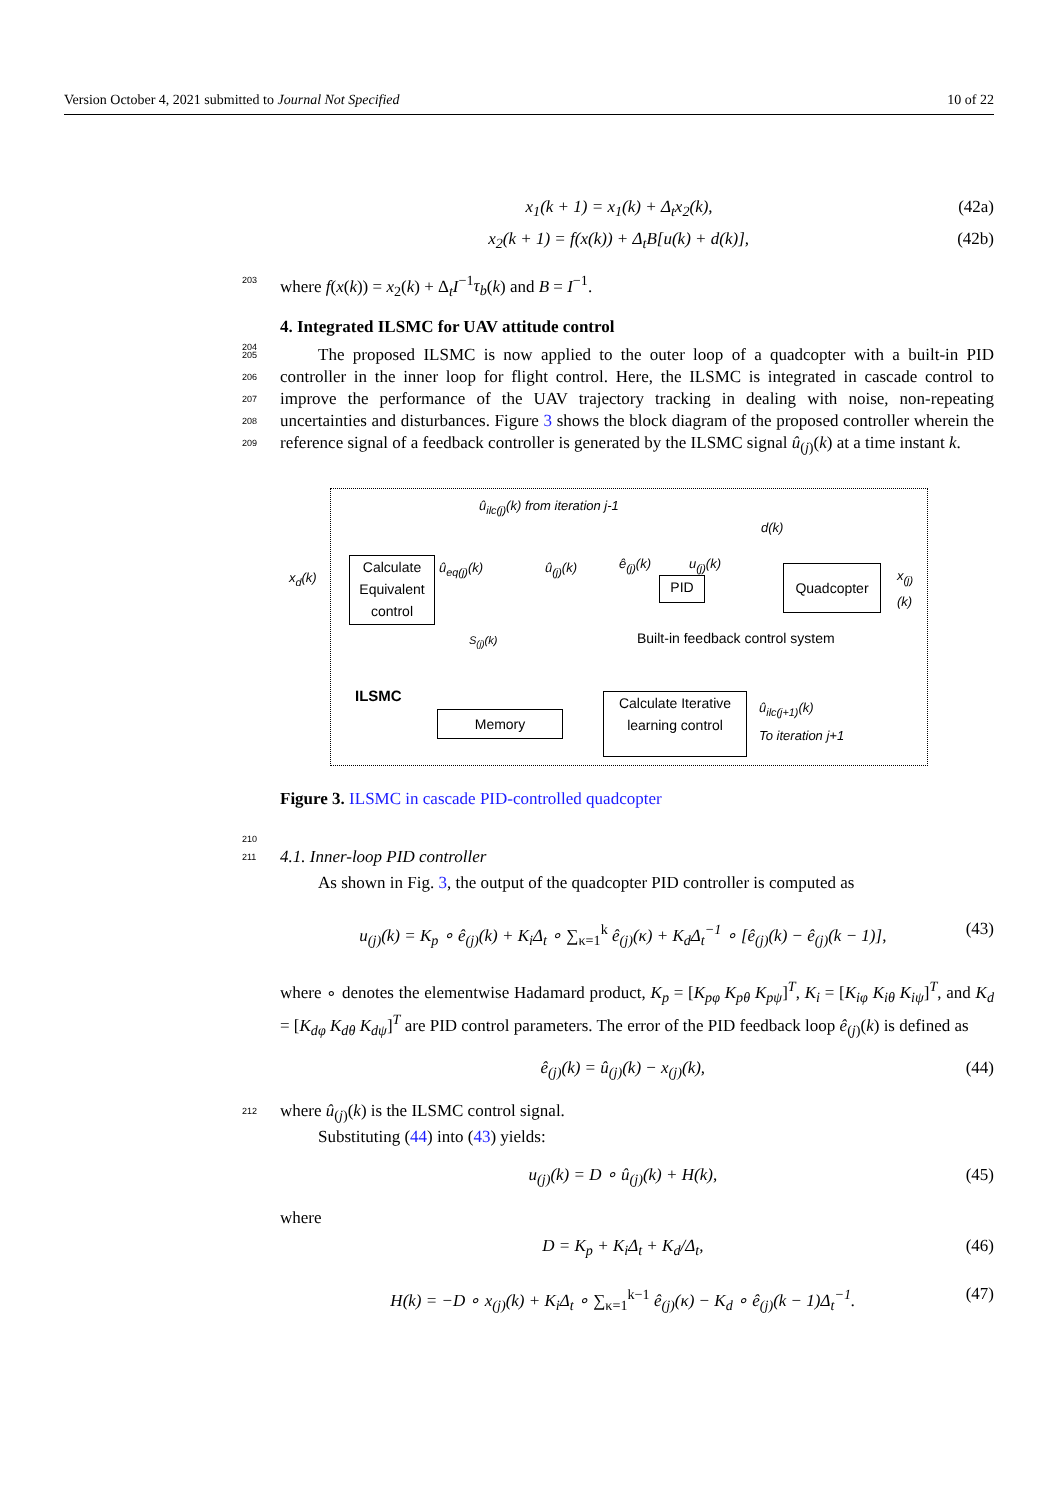Version October 4, 2021 submitted to Journal Not Specified 10 of 22
x<sub>1</sub>(k + 1) = x<sub>1</sub>(k) + Δ<sub>t</sub>x<sub>2</sub>(k), (42a)
x<sub>2</sub>(k + 1) = f(x(k)) + Δ<sub>t</sub>B[u(k) + d(k)], (42b)
203 where f(x(k)) = x<sub>2</sub>(k) + Δ<sub>t</sub>I<sup>−1</sup>τ<sub>b</sub>(k) and B = I<sup>−1</sup>.
204
4. Integrated ILSMC for UAV attitude control
205
206
207
208
209
The proposed ILSMC is now applied to the outer loop of a quadcopter with a built-in PID controller in the inner loop for flight control. Here, the ILSMC is integrated in cascade control to improve the performance of the UAV trajectory tracking in dealing with noise, non-repeating uncertainties and disturbances. Figure 3 shows the block diagram of the proposed controller wherein the reference signal of a feedback controller is generated by the ILSMC signal û<sub>(j)</sub>(k) at a time instant k.
û<sub>ilc(j)</sub>(k) from iteration j-1
d(k)
x<sub>d</sub>(k)
Calculate Equivalent control
û<sub>eq(j)</sub>(k) û<sub>(j)</sub>(k) ê<sub>(j)</sub>(k) u<sub>(j)</sub>(k)
PID
Quadcopter x<sub>(j)</sub>(k)
S<sub>(j)</sub>(k) Built-in feedback control system
ILSMC
Memory
Calculate Iterative learning control
û<sub>ilc(j+1)</sub>(k)
To iteration j+1
Figure 3. ILSMC in cascade PID-controlled quadcopter
210
211 4.1. Inner-loop PID controller
As shown in Fig. 3, the output of the quadcopter PID controller is computed as
u<sub>(j)</sub>(k) = K<sub>p</sub> ∘ ê<sub>(j)</sub>(k) + K<sub>i</sub>Δ<sub>t</sub> ∘ ∑<sub>κ=1</sub><sup>k</sup> ê<sub>(j)</sub>(κ) + K<sub>d</sub>Δ<sub>t</sub><sup>−1</sup> ∘ [ê<sub>(j)</sub>(k) − ê<sub>(j)</sub>(k − 1)], (43)
where ∘ denotes the elementwise Hadamard product, K<sub>p</sub> = [K<sub>pφ</sub> K<sub>pθ</sub> K<sub>pψ</sub>]<sup>T</sup>, K<sub>i</sub> = [K<sub>iφ</sub> K<sub>iθ</sub> K<sub>iψ</sub>]<sup>T</sup>, and K<sub>d</sub> = [K<sub>dφ</sub> K<sub>dθ</sub> K<sub>dψ</sub>]<sup>T</sup> are PID control parameters. The error of the PID feedback loop ê<sub>(j)</sub>(k) is defined as
ê<sub>(j)</sub>(k) = û<sub>(j)</sub>(k) − x<sub>(j)</sub>(k), (44)
212 where û<sub>(j)</sub>(k) is the ILSMC control signal.
Substituting (44) into (43) yields:
u<sub>(j)</sub>(k) = D ∘ û<sub>(j)</sub>(k) + H(k), (45)
where
D = K<sub>p</sub> + K<sub>i</sub>Δ<sub>t</sub> + K<sub>d</sub>/Δ<sub>t</sub>, (46)
H(k) = −D ∘ x<sub>(j)</sub>(k) + K<sub>i</sub>Δ<sub>t</sub> ∘ ∑<sub>κ=1</sub><sup>k−1</sup> ê<sub>(j)</sub>(κ) − K<sub>d</sub> ∘ ê<sub>(j)</sub>(k − 1)Δ<sub>t</sub><sup>−1</sup>. (47)